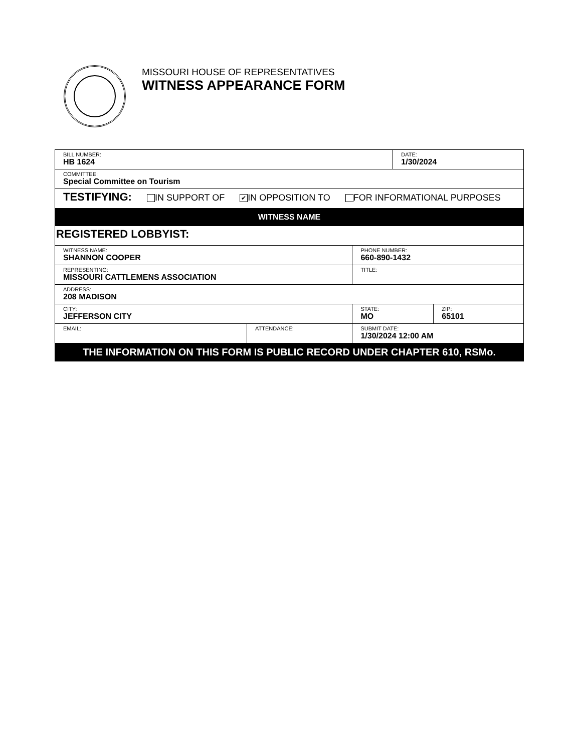MISSOURI HOUSE OF REPRESENTATIVES
WITNESS APPEARANCE FORM
| BILL NUMBER: HB 1624 | | | DATE: 1/30/2024 | |
| COMMITTEE: Special Committee on Tourism | | | | |
| TESTIFYING: IN SUPPORT OF ✔ IN OPPOSITION TO FOR INFORMATIONAL PURPOSES | | | | |
| WITNESS NAME | | | | |
| REGISTERED LOBBYIST: | | | | |
| WITNESS NAME: SHANNON COOPER | | PHONE NUMBER: 660-890-1432 | | |
| REPRESENTING: MISSOURI CATTLEMENS ASSOCIATION | | TITLE: | | |
| ADDRESS: 208 MADISON | | | | |
| CITY: JEFFERSON CITY | | STATE: MO | | ZIP: 65101 |
| EMAIL: | ATTENDANCE: | SUBMIT DATE: 1/30/2024 12:00 AM | | |
| THE INFORMATION ON THIS FORM IS PUBLIC RECORD UNDER CHAPTER 610, RSMo. | | | | |